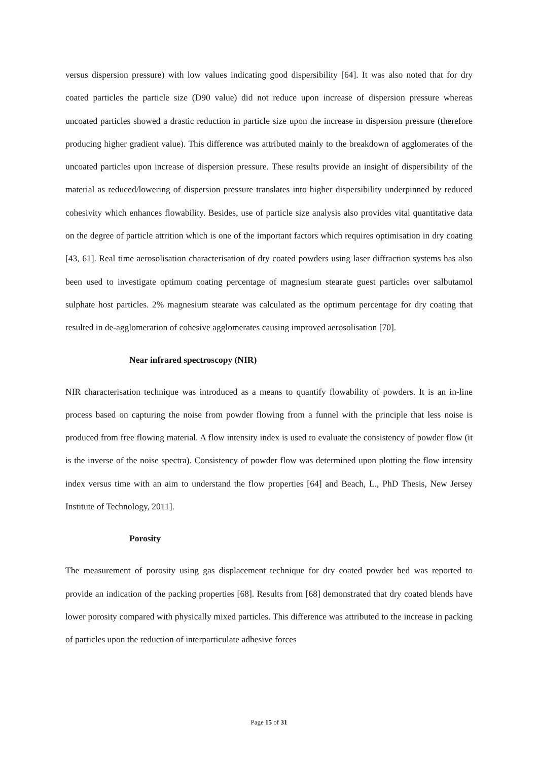versus dispersion pressure) with low values indicating good dispersibility [64]. It was also noted that for dry coated particles the particle size (D90 value) did not reduce upon increase of dispersion pressure whereas uncoated particles showed a drastic reduction in particle size upon the increase in dispersion pressure (therefore producing higher gradient value). This difference was attributed mainly to the breakdown of agglomerates of the uncoated particles upon increase of dispersion pressure. These results provide an insight of dispersibility of the material as reduced/lowering of dispersion pressure translates into higher dispersibility underpinned by reduced cohesivity which enhances flowability. Besides, use of particle size analysis also provides vital quantitative data on the degree of particle attrition which is one of the important factors which requires optimisation in dry coating [43, 61]. Real time aerosolisation characterisation of dry coated powders using laser diffraction systems has also been used to investigate optimum coating percentage of magnesium stearate guest particles over salbutamol sulphate host particles. 2% magnesium stearate was calculated as the optimum percentage for dry coating that resulted in de-agglomeration of cohesive agglomerates causing improved aerosolisation [70].
Near infrared spectroscopy (NIR)
NIR characterisation technique was introduced as a means to quantify flowability of powders. It is an in-line process based on capturing the noise from powder flowing from a funnel with the principle that less noise is produced from free flowing material. A flow intensity index is used to evaluate the consistency of powder flow (it is the inverse of the noise spectra). Consistency of powder flow was determined upon plotting the flow intensity index versus time with an aim to understand the flow properties [64] and Beach, L., PhD Thesis, New Jersey Institute of Technology, 2011].
Porosity
The measurement of porosity using gas displacement technique for dry coated powder bed was reported to provide an indication of the packing properties [68]. Results from [68] demonstrated that dry coated blends have lower porosity compared with physically mixed particles. This difference was attributed to the increase in packing of particles upon the reduction of interparticulate adhesive forces
Page 15 of 31